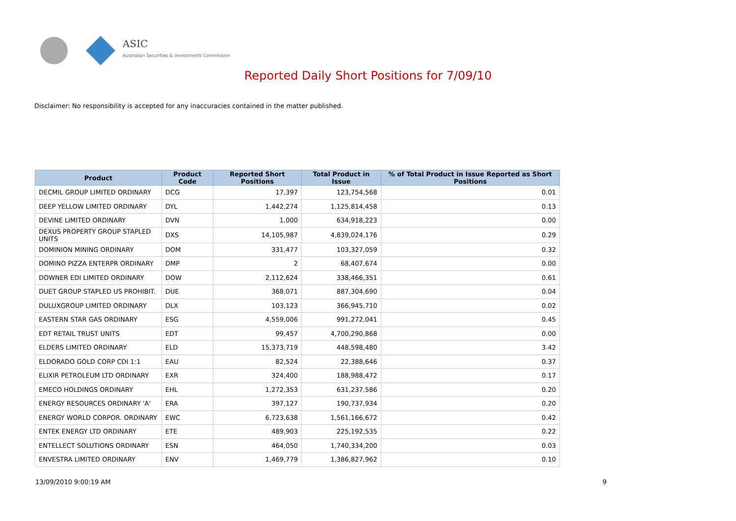ASIC
Australian Securities & Investments Commission
Reported Daily Short Positions for 7/09/10
Disclaimer: No responsibility is accepted for any inaccuracies contained in the matter published.
| Product | Product Code | Reported Short Positions | Total Product in Issue | % of Total Product in Issue Reported as Short Positions |
| --- | --- | --- | --- | --- |
| DECMIL GROUP LIMITED ORDINARY | DCG | 17,397 | 123,754,568 | 0.01 |
| DEEP YELLOW LIMITED ORDINARY | DYL | 1,442,274 | 1,125,814,458 | 0.13 |
| DEVINE LIMITED ORDINARY | DVN | 1,000 | 634,918,223 | 0.00 |
| DEXUS PROPERTY GROUP STAPLED UNITS | DXS | 14,105,987 | 4,839,024,176 | 0.29 |
| DOMINION MINING ORDINARY | DOM | 331,477 | 103,327,059 | 0.32 |
| DOMINO PIZZA ENTERPR ORDINARY | DMP | 2 | 68,407,674 | 0.00 |
| DOWNER EDI LIMITED ORDINARY | DOW | 2,112,624 | 338,466,351 | 0.61 |
| DUET GROUP STAPLED US PROHIBIT. | DUE | 368,071 | 887,304,690 | 0.04 |
| DULUXGROUP LIMITED ORDINARY | DLX | 103,123 | 366,945,710 | 0.02 |
| EASTERN STAR GAS ORDINARY | ESG | 4,559,006 | 991,272,041 | 0.45 |
| EDT RETAIL TRUST UNITS | EDT | 99,457 | 4,700,290,868 | 0.00 |
| ELDERS LIMITED ORDINARY | ELD | 15,373,719 | 448,598,480 | 3.42 |
| ELDORADO GOLD CORP CDI 1:1 | EAU | 82,524 | 22,388,646 | 0.37 |
| ELIXIR PETROLEUM LTD ORDINARY | EXR | 324,400 | 188,988,472 | 0.17 |
| EMECO HOLDINGS ORDINARY | EHL | 1,272,353 | 631,237,586 | 0.20 |
| ENERGY RESOURCES ORDINARY 'A' | ERA | 397,127 | 190,737,934 | 0.20 |
| ENERGY WORLD CORPOR. ORDINARY | EWC | 6,723,638 | 1,561,166,672 | 0.42 |
| ENTEK ENERGY LTD ORDINARY | ETE | 489,903 | 225,192,535 | 0.22 |
| ENTELLECT SOLUTIONS ORDINARY | ESN | 464,050 | 1,740,334,200 | 0.03 |
| ENVESTRA LIMITED ORDINARY | ENV | 1,469,779 | 1,386,827,962 | 0.10 |
13/09/2010 9:00:19 AM 9